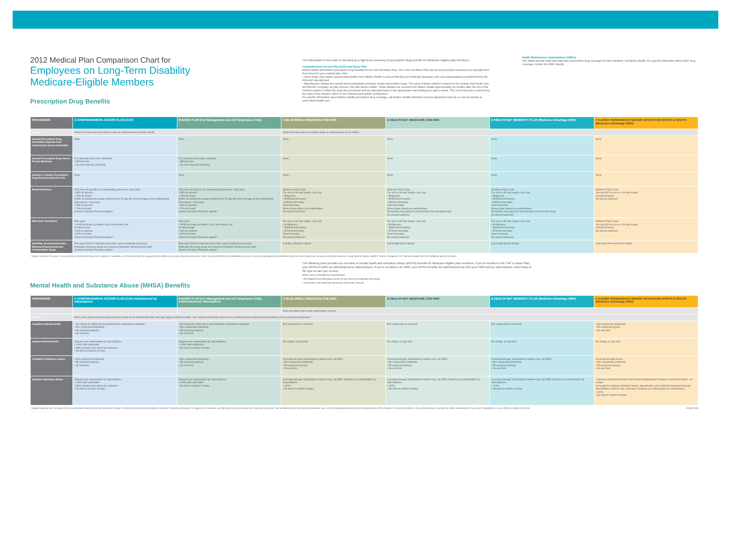2012 Medical Plan Comparison Chart for
Employees on Long-Term Disability
Medicare-Eligible Members
Prescription Drug Benefits
The information in this chart is intended as a high-level summary of prescription drug benefits for Medicare-eligible plan members.
Comprehensive Access Plan (CAP) and Basic Plan
Medco Health administers prescription drug benefits for the CAP and Basic Plan. Your CAP and Basic Plan annual out-of-pocket maximums are separate from those found in your medical plan. Also:
• Some drugs may require special authorization from Medco Health to ensure that they are medically necessary and used appropriately as determined by the FDA and manufacturer.
• Manufacturer rebates are earned when participants purchase certain prescription drugs. The value of these rebates is based on the contract that Pacific Gas and Electric Company, as plan sponsor, has with Medco Health. These rebates are received from Medco Health approximately six months after the end of the contract quarter in which the drug was purchased and are deposited back to the appropriate trust holding your plan's assets. The cost of the plan is reduced by the value of the rebates, which in turn reduces participants' contributions.
For specific information about Medco Health prescription drug coverage, call Medco Health's Member Services department directly, or visit its website at www.medcohealth.com.
Health Maintenance Organizations (HMOs)
The HMOs provide retail and mail-order prescription drug coverage for their members, not Medco Health. For specific information about HMO drug coverage, contact the HMO directly.
| PROVISIONS | A COMPREHENSIVE ACCESS PLAN (CAP) | B BASIC PLAN (For Management and A&T Employees Only) | C BLUE SHIELD MEDICARE COB HMO | D HEALTH NET MEDICARE COB HMO | E HEALTH NET SENIORITY PLUS (Medicare Advantage HMO) | F KAISER PERMANENTE SENIOR ADVANTAGE NORTH & SOUTH (Medicare Advantage HMO) |
| --- | --- | --- | --- | --- | --- | --- |
| General | Retail and mail-order prescription drugs are administered by Medco Health | | Retail and mail-order prescription drugs are administered by the HMOs | | | |
| Annual Prescription Drug Deductible Separate from medical plan annual deductible | None | None | None | None | None | None |
| Annual Prescription Drug Out-of-Pocket Maximum | For retail and mail-order combined: • $500/person • No more than $1,000/family | For retail and mail-order combined: • $500/person • No more than $1,000/family | None | None | None | None |
| Annual or Lifetime Prescription Drug Maximum Benefit Limit | None | None | None | None | None | None |
| Retail Purchases | First three 30-day fills at a participating pharmacy—plan pays: • 85% for generic • 75% for brand Refills of maintenance drugs beyond three 30-day fills and coverage at non-participating pharmacies—plan pays: • 80% for generic • 70% for brand Generic Incentive Provision applies* | First three 30-day fills at a participating pharmacy—plan pays: • 85% for generic • 75% for brand Refills of maintenance drugs beyond three 30-day fills and coverage at non-participating pharmacies—plan pays: • 80% for generic • 70% for brand Generic Incentive Provision applies* | Medicare Part D plan For up to a 30-day supply—you pay: • $5/generic • $15/brand formulary • $35/non-formulary Open formulary Some drugs require pre-authorization No annual maximum | Medicare Part D plan For up to a 30-day supply—you pay: • $5/generic • $15/brand formulary • $35/non-formulary Open formulary Some drugs require pre-authorization Exceptions may apply for self-injectable and specialty drugs No annual maximum | Medicare Part D plan For up to a 30-day supply—you pay: • $5/generic • $15/brand formulary • $35/non-formulary Open formulary Some drugs require pre-authorization Exceptions may apply for self-injectable and specialty drugs No annual maximum | Medicare Part D plan You pay $10 for up to a 100-day supply Closed formulary No annual maximum |
| Mail-Order Purchases | Plan pays: • 100% for drugs on Medco Low-Cost Generic List All other drugs: • 90% for generic • 80% for brand Generic Incentive Provision applies* | Plan pays: • 100% for drugs on Medco Low-Cost Generic List All other drugs: • 90% for generic • 80% for brand Generic Incentive Provision applies* | For up to a 90-day supply—you pay: • $10/generic • $30/brand formulary • $70/non-formulary Open formulary No annual maximum | For up to a 90-day supply—you pay: • $10/generic • $30/brand formulary • $70/non-formulary Open formulary No annual maximum | For up to a 90-day supply—you pay: • $10/generic • $30/brand formulary • $70/non-formulary Open formulary No annual maximum | Medicare Part D plan You pay $10 for up to a 100-day supply Closed formulary No annual maximum |
| Infertility, Sexual Dysfunction, Memory Enhancement and Contraceptive Drugs | Plan pays 50% for retail and mail-order, unless medically necessary Medically necessary drugs are covered at standard reimbursement rates Generic Incentive Provision applies* | Plan pays 50% for retail and mail-order, unless medically necessary Medically necessary drugs are covered at standard reimbursement rates Generic Incentive Provision applies* | Call Blue Shield for details | Call Health Net for details | Call Health Net for details | Call Kaiser Permanente for details |
* Generic Incentive Provision: If you purchase a brand-name drug when a generic is available, you'll be responsible for paying the price difference plus any required coinsurance. Note: Any generic/brand price differential you pay is a non-covered expense and therefore does not count toward your annual out-of-pocket maximum. Drugs listed on Medco Health's "Narrow Therapeutic List" will be excluded from this mandatory generic provision.
Mental Health and Substance Abuse (MHSA) Benefits
The following chart provides an overview of mental health and substance abuse (MHSA) benefits for Medicare-eligible plan members. If you're enrolled in the CAP or Basic Plan, your MHSA benefits are administered by ValueOptions. If you're enrolled in an HMO, your MHSA benefits are administered by both your HMO and by ValueOptions, depending on the type of care you receive.
When care is provided by ValueOptions:
• All inpatient and alternative levels of care must be medically necessary.
• Care that is not medically necessary will not be covered.
| PROVISIONS | A COMPREHENSIVE ACCESS PLAN (CAP) Administered by ValueOptions | B BASIC PLAN (For Management and A&T Employees Only) Administered by ValueOptions | C BLUE SHIELD MEDICARE COB HMO | D HEALTH NET MEDICARE COB HMO | E HEALTH NET SENIORITY PLUS (Medicare Advantage HMO) | F KAISER PERMANENTE SENIOR ADVANTAGE NORTH & SOUTH (Medicare Advantage HMO) |
| --- | --- | --- | --- | --- | --- | --- |
| | | | Must use HMO referral and authorization process | | | |
| General | Each plan's general medical plan provisions listed on the Medical Benefits chart also apply to MHSA benefits. Your medical and MHSA expenses are combined when determining deductibles and out-of-pocket maximums.* | | | | | |
| Outpatient Mental Health | • No charge for initial visit to psychiatrist for medication evaluation • $10 copay/visit (individual) • $5 copay/visit (group) • No visit limit | • No charge for initial visit to psychiatrist for medication evaluation • $10 copay/visit (individual) • $5 copay/visit (group) • No visit limit | $10 copay/visit; no visit limit | $10 copay/visit; no visit limit | $10 copay/visit; no visit limit | • $10 copay/visit (individual) • $5 copay/visit (group) • No visit limit |
| Inpatient Mental Health | Requires pre-authorization by ValueOptions: • 100% after deductible • $300 penalty if you fail to pre-authorize • No limit on number of stays | Requires pre-authorization by ValueOptions: • 100% after deductible • No limit on number of stays | No charge; no day limit | No charge; no day limit | No charge; no day limit | No charge; no day limit |
| Outpatient Substance Abuse | • $10 copay/visit (individual) • $5 copay/visit (group) • No visit limit | • $10 copay/visit (individual) • $5 copay/visit (group) • No visit limit | Coverage through ValueOptions network only, not HMO: • $10 copay/visit (individual) • $5 copay/visit (group) • No visit limit | Coverage through ValueOptions network only, not HMO: • $10 copay/visit (individual) • $5 copay/visit (group) • No visit limit | Coverage through ValueOptions network only, not HMO: • $10 copay/visit (individual) • $5 copay/visit (group) • No visit limit | Coverage through Kaiser: • $10 copay/visit (individual) • $5 copay/visit (group) • No visit limit |
| Inpatient Substance Abuse | Requires pre-authorization by ValueOptions: • 100% after deductible • $300 penalty if you fail to pre-authorize • No limit on number of stays | Requires pre-authorization by ValueOptions: • 100% after deductible • No limit on number of stays | Coverage through ValueOptions network only, not HMO. Requires pre-authorization by ValueOptions. • 100% • No limit on number of stays | Coverage through ValueOptions network only, not HMO. Requires pre-authorization by ValueOptions. • 100% • No limit on number of stays | Coverage through ValueOptions network only, not HMO. Requires pre-authorization by ValueOptions. • 100% • No limit on number of stays | • Intensive Outpatient Program and Partial Hospitalization Program covered by Kaiser—no charge Coverage for inpatient substance abuse, detoxification and residential treatment through ValueOptions network only, not Kaiser. Requires pre-authorization by ValueOptions. • 100% • No limit on number of stays |
* Eligible Expenses are: (1) expenses for covered health services that are covered by the plan; (2) those that the claims administrator considers "medically necessary" for diagnosis or treatment; and (3) those that do not exceed the "usual and customary" rate as determined by the claims administrator. Any costs not meeting this definition are the responsibility of the member. For more information or if you have questions, contact the claims administrator for your plan: ValueOptions or your HMO, as listed in this chart.
October 2011